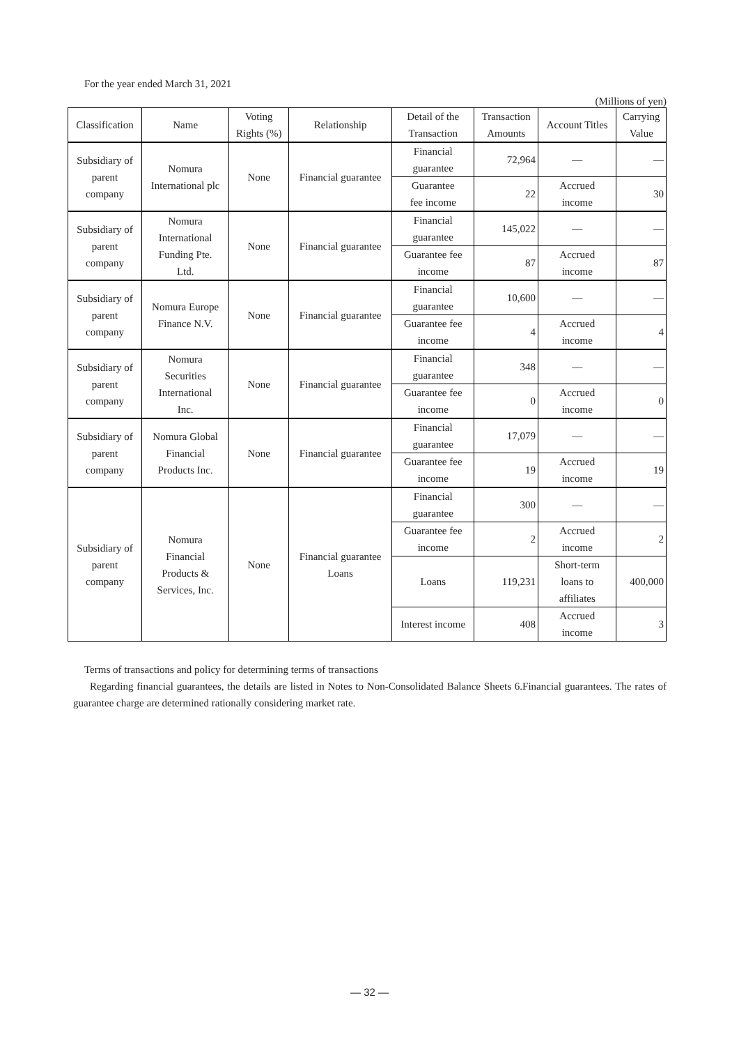For the year ended March 31, 2021
(Millions of yen)
| Classification | Name | Voting Rights (%) | Relationship | Detail of the Transaction | Transaction Amounts | Account Titles | Carrying Value |
| --- | --- | --- | --- | --- | --- | --- | --- |
| Subsidiary of parent company | Nomura International plc | None | Financial guarantee | Financial guarantee | 72,964 | — | — |
| | | | | Guarantee fee income | 22 | Accrued income | 30 |
| Subsidiary of parent company | Nomura International Funding Pte. Ltd. | None | Financial guarantee | Financial guarantee | 145,022 | — | — |
| | | | | Guarantee fee income | 87 | Accrued income | 87 |
| Subsidiary of parent company | Nomura Europe Finance N.V. | None | Financial guarantee | Financial guarantee | 10,600 | — | — |
| | | | | Guarantee fee income | 4 | Accrued income | 4 |
| Subsidiary of parent company | Nomura Securities International Inc. | None | Financial guarantee | Financial guarantee | 348 | — | — |
| | | | | Guarantee fee income | 0 | Accrued income | 0 |
| Subsidiary of parent company | Nomura Global Financial Products Inc. | None | Financial guarantee | Financial guarantee | 17,079 | — | — |
| | | | | Guarantee fee income | 19 | Accrued income | 19 |
| Subsidiary of parent company | Nomura Financial Products & Services, Inc. | None | Financial guarantee Loans | Financial guarantee | 300 | — | — |
| | | | | Guarantee fee income | 2 | Accrued income | 2 |
| | | | | Loans | 119,231 | Short-term loans to affiliates | 400,000 |
| | | | | Interest income | 408 | Accrued income | 3 |
Terms of transactions and policy for determining terms of transactions
Regarding financial guarantees, the details are listed in Notes to Non-Consolidated Balance Sheets 6.Financial guarantees. The rates of guarantee charge are determined rationally considering market rate.
— 32 —